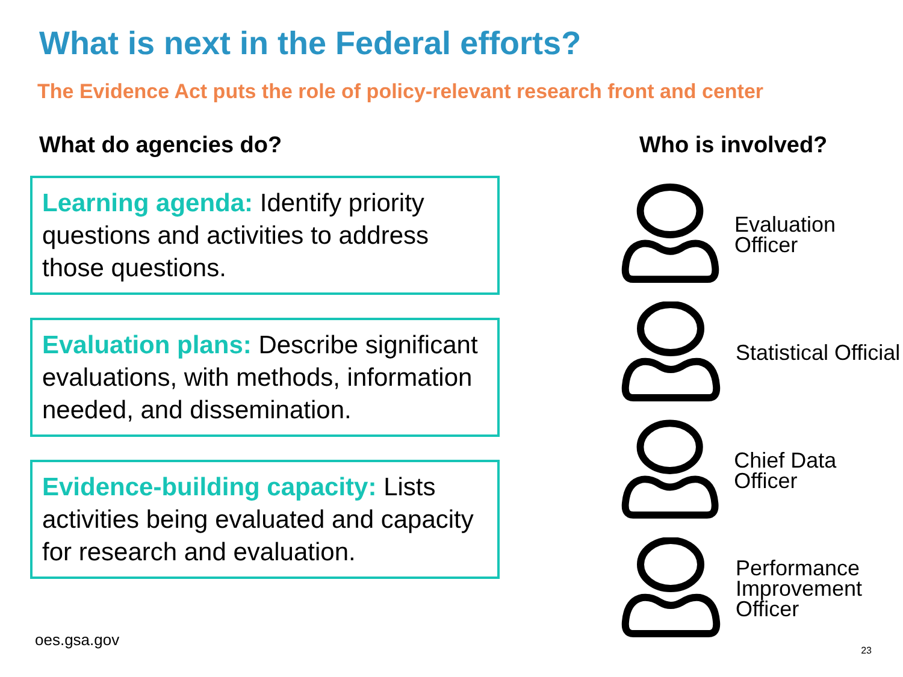What is next in the Federal efforts?
The Evidence Act puts the role of policy-relevant research front and center
What do agencies do?
Learning agenda: Identify priority questions and activities to address those questions.
Evaluation plans: Describe significant evaluations, with methods, information needed, and dissemination.
Evidence-building capacity: Lists activities being evaluated and capacity for research and evaluation.
Who is involved?
Evaluation Officer
Statistical Official
Chief Data Officer
Performance
Improvement
Officer
oes.gsa.gov
23